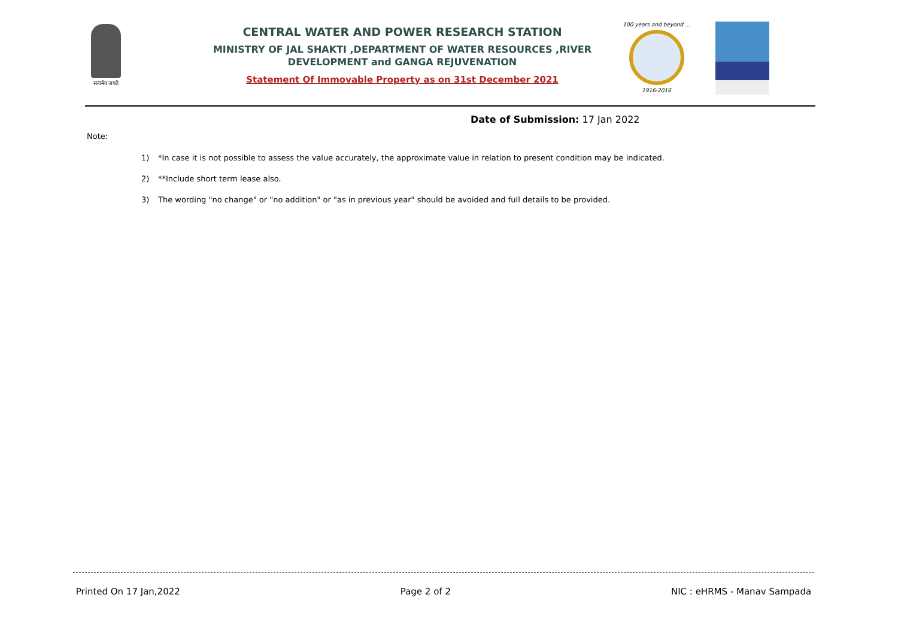सत्यमेव जयते
CENTRAL WATER AND POWER RESEARCH STATION
MINISTRY OF JAL SHAKTI ,DEPARTMENT OF WATER RESOURCES ,RIVER DEVELOPMENT and GANGA REJUVENATION
Statement Of Immovable Property as on 31st December 2021
100 years and beyond ...
1916-2016
Date of Submission: 17 Jan 2022
Note:
1) *In case it is not possible to assess the value accurately, the approximate value in relation to present condition may be indicated.
2) **Include short term lease also.
3) The wording "no change" or "no addition" or "as in previous year" should be avoided and full details to be provided.
Printed On 17 Jan,2022 Page 2 of 2 NIC : eHRMS - Manav Sampada